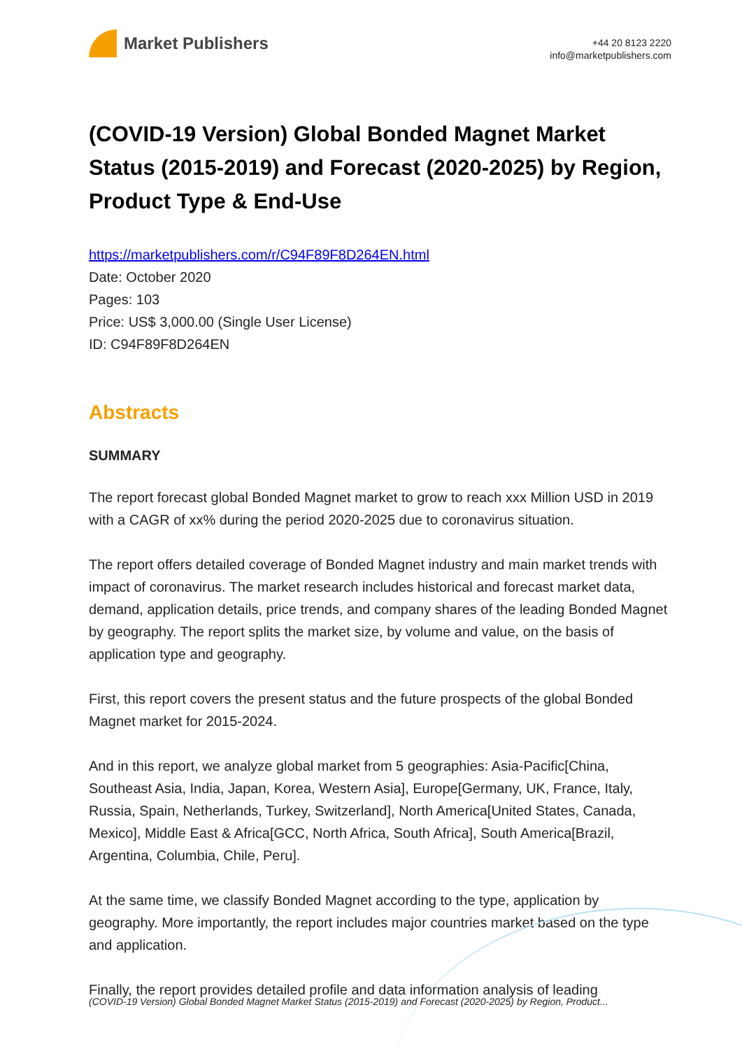Market Publishers
+44 20 8123 2220
info@marketpublishers.com
(COVID-19 Version) Global Bonded Magnet Market Status (2015-2019) and Forecast (2020-2025) by Region, Product Type & End-Use
https://marketpublishers.com/r/C94F89F8D264EN.html
Date: October 2020
Pages: 103
Price: US$ 3,000.00 (Single User License)
ID: C94F89F8D264EN
Abstracts
SUMMARY
The report forecast global Bonded Magnet market to grow to reach xxx Million USD in 2019 with a CAGR of xx% during the period 2020-2025 due to coronavirus situation.
The report offers detailed coverage of Bonded Magnet industry and main market trends with impact of coronavirus. The market research includes historical and forecast market data, demand, application details, price trends, and company shares of the leading Bonded Magnet by geography. The report splits the market size, by volume and value, on the basis of application type and geography.
First, this report covers the present status and the future prospects of the global Bonded Magnet market for 2015-2024.
And in this report, we analyze global market from 5 geographies: Asia-Pacific[China, Southeast Asia, India, Japan, Korea, Western Asia], Europe[Germany, UK, France, Italy, Russia, Spain, Netherlands, Turkey, Switzerland], North America[United States, Canada, Mexico], Middle East & Africa[GCC, North Africa, South Africa], South America[Brazil, Argentina, Columbia, Chile, Peru].
At the same time, we classify Bonded Magnet according to the type, application by geography. More importantly, the report includes major countries market based on the type and application.
Finally, the report provides detailed profile and data information analysis of leading
(COVID-19 Version) Global Bonded Magnet Market Status (2015-2019) and Forecast (2020-2025) by Region, Product...